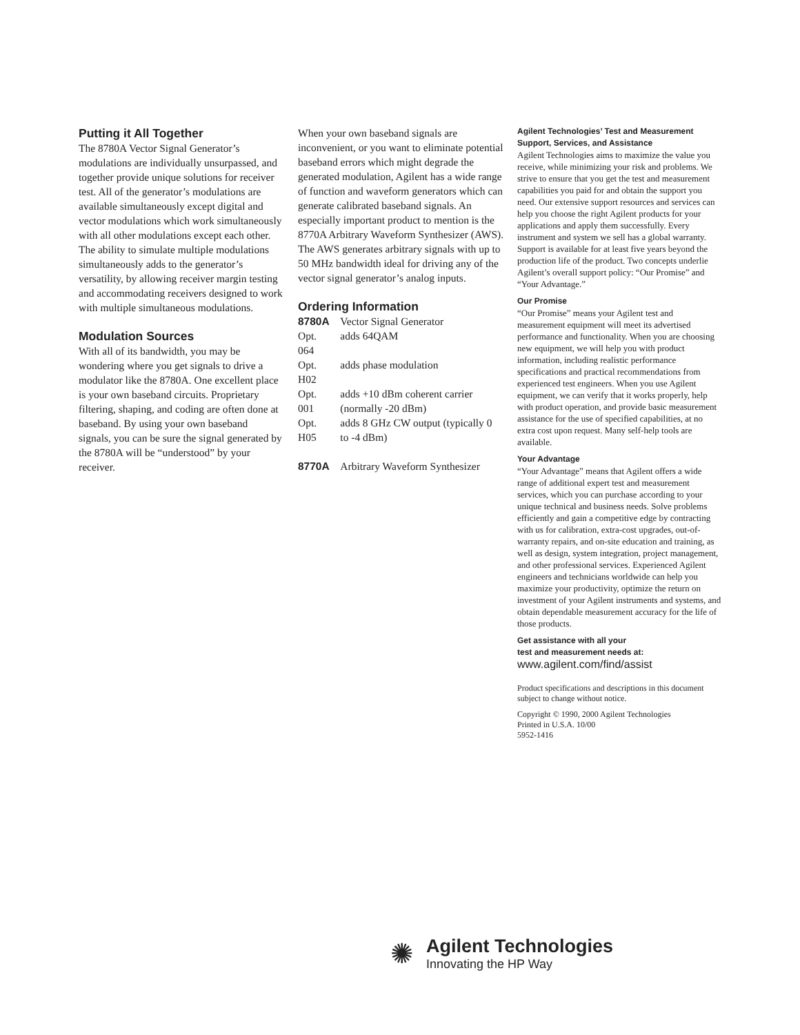Putting it All Together
The 8780A Vector Signal Generator’s modulations are individually unsurpassed, and together provide unique solutions for receiver test. All of the generator’s modulations are available simultaneously except digital and vector modulations which work simultaneously with all other modulations except each other. The ability to simulate multiple modulations simultaneously adds to the generator’s versatility, by allowing receiver margin testing and accommodating receivers designed to work with multiple simultaneous modulations.
Modulation Sources
With all of its bandwidth, you may be wondering where you get signals to drive a modulator like the 8780A. One excellent place is your own baseband circuits. Proprietary filtering, shaping, and coding are often done at baseband. By using your own baseband signals, you can be sure the signal generated by the 8780A will be “understood” by your receiver.
When your own baseband signals are inconvenient, or you want to eliminate potential baseband errors which might degrade the generated modulation, Agilent has a wide range of function and waveform generators which can generate calibrated baseband signals. An especially important product to mention is the 8770A Arbitrary Waveform Synthesizer (AWS). The AWS generates arbitrary signals with up to 50 MHz bandwidth ideal for driving any of the vector signal generator’s analog inputs.
Ordering Information
| 8780A | Vector Signal Generator |
| Opt. 064 | adds 64QAM |
| Opt. H02 | adds phase modulation |
| Opt. 001 | adds +10 dBm coherent carrier (normally -20 dBm) |
| Opt. H05 | adds 8 GHz CW output (typically 0 to -4 dBm) |
| 8770A | Arbitrary Waveform Synthesizer |
Agilent Technologies’ Test and Measurement Support, Services, and Assistance
Agilent Technologies aims to maximize the value you receive, while minimizing your risk and problems. We strive to ensure that you get the test and measurement capabilities you paid for and obtain the support you need. Our extensive support resources and services can help you choose the right Agilent products for your applications and apply them successfully. Every instrument and system we sell has a global warranty. Support is available for at least five years beyond the production life of the product. Two concepts underlie Agilent’s overall support policy: “Our Promise” and “Your Advantage.”
Our Promise
“Our Promise” means your Agilent test and measurement equipment will meet its advertised performance and functionality. When you are choosing new equipment, we will help you with product information, including realistic performance specifications and practical recommendations from experienced test engineers. When you use Agilent equipment, we can verify that it works properly, help with product operation, and provide basic measurement assistance for the use of specified capabilities, at no extra cost upon request. Many self-help tools are available.
Your Advantage
“Your Advantage” means that Agilent offers a wide range of additional expert test and measurement services, which you can purchase according to your unique technical and business needs. Solve problems efficiently and gain a competitive edge by contracting with us for calibration, extra-cost upgrades, out-of-warranty repairs, and on-site education and training, as well as design, system integration, project management, and other professional services. Experienced Agilent engineers and technicians worldwide can help you maximize your productivity, optimize the return on investment of your Agilent instruments and systems, and obtain dependable measurement accuracy for the life of those products.
Get assistance with all your
test and measurement needs at:
www.agilent.com/find/assist
Product specifications and descriptions in this document subject to change without notice.
Copyright © 1990, 2000 Agilent Technologies
Printed in U.S.A. 10/00
5952-1416
✺
Agilent Technologies
Innovating the HP Way